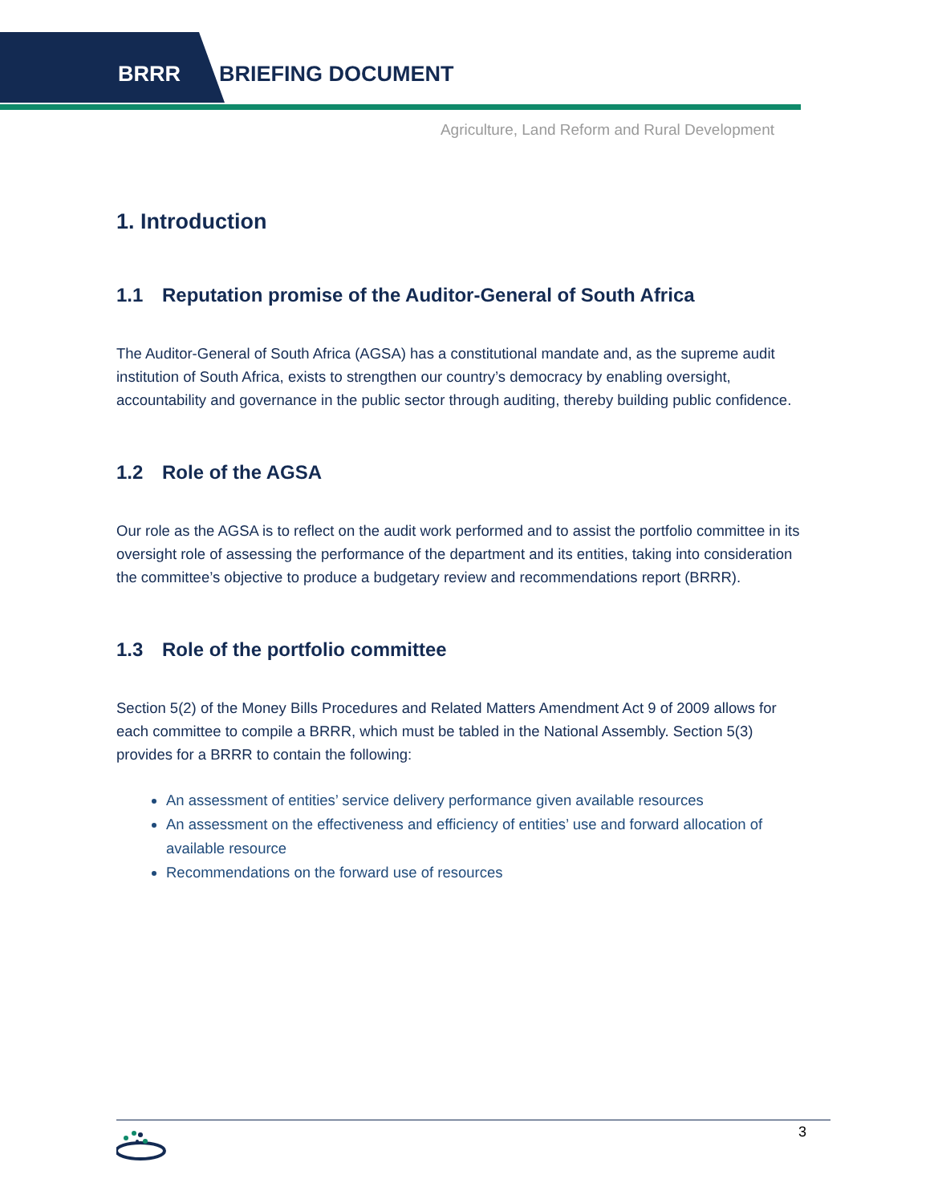BRRR BRIEFING DOCUMENT
Agriculture, Land Reform and Rural Development
1. Introduction
1.1 Reputation promise of the Auditor-General of South Africa
The Auditor-General of South Africa (AGSA) has a constitutional mandate and, as the supreme audit institution of South Africa, exists to strengthen our country’s democracy by enabling oversight, accountability and governance in the public sector through auditing, thereby building public confidence.
1.2 Role of the AGSA
Our role as the AGSA is to reflect on the audit work performed and to assist the portfolio committee in its oversight role of assessing the performance of the department and its entities, taking into consideration the committee’s objective to produce a budgetary review and recommendations report (BRRR).
1.3 Role of the portfolio committee
Section 5(2) of the Money Bills Procedures and Related Matters Amendment Act 9 of 2009 allows for each committee to compile a BRRR, which must be tabled in the National Assembly. Section 5(3) provides for a BRRR to contain the following:
An assessment of entities’ service delivery performance given available resources
An assessment on the effectiveness and efficiency of entities’ use and forward allocation of available resource
Recommendations on the forward use of resources
3